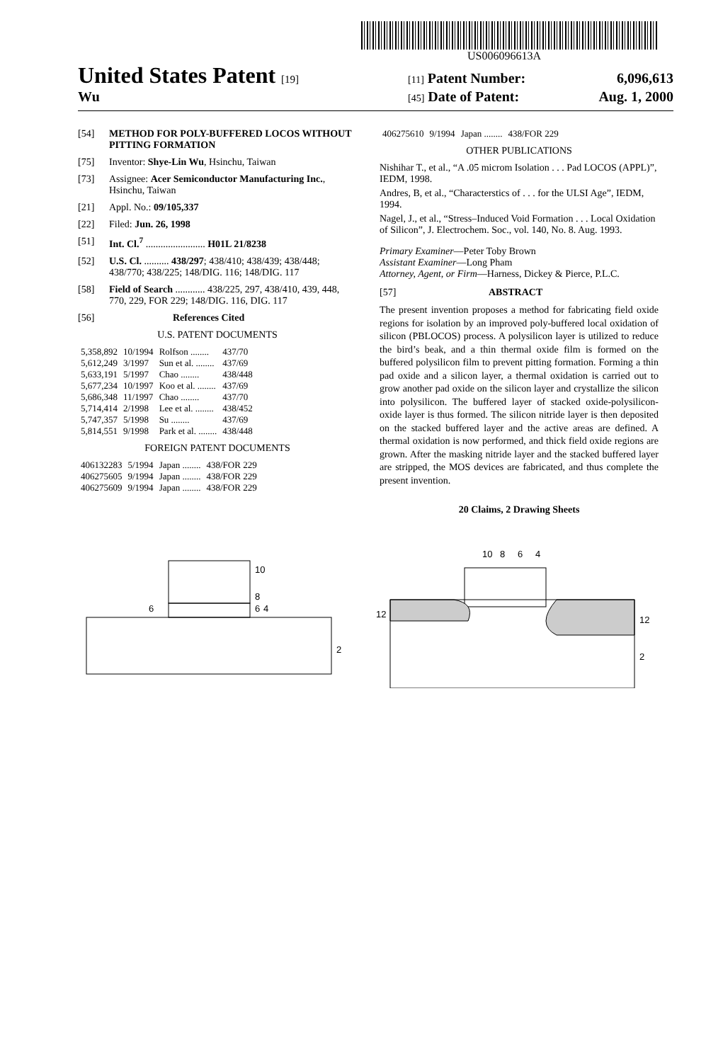US006096613A
United States Patent [19] [11] Patent Number: 6,096,613
Wu [45] Date of Patent: Aug. 1, 2000
[54] METHOD FOR POLY-BUFFERED LOCOS WITHOUT PITTING FORMATION
[75] Inventor: Shye-Lin Wu, Hsinchu, Taiwan
[73] Assignee: Acer Semiconductor Manufacturing Inc., Hsinchu, Taiwan
[21] Appl. No.: 09/105,337
[22] Filed: Jun. 26, 1998
[51] Int. Cl.<sup>7</sup> ........................ H01L 21/8238
[52] U.S. Cl. .......... 438/297; 438/410; 438/439; 438/448; 438/770; 438/225; 148/DIG. 116; 148/DIG. 117
[58] Field of Search ............ 438/225, 297, 438/410, 439, 448, 770, 229, FOR 229; 148/DIG. 116, DIG. 117
[56] References Cited
U.S. PATENT DOCUMENTS
| 5,358,892 | 10/1994 | Rolfson ........ | 437/70 |
| 5,612,249 | 3/1997 | Sun et al. ........ | 437/69 |
| 5,633,191 | 5/1997 | Chao ........ | 438/448 |
| 5,677,234 | 10/1997 | Koo et al. ........ | 437/69 |
| 5,686,348 | 11/1997 | Chao ........ | 437/70 |
| 5,714,414 | 2/1998 | Lee et al. ........ | 438/452 |
| 5,747,357 | 5/1998 | Su ........ | 437/69 |
| 5,814,551 | 9/1998 | Park et al. ........ | 438/448 |
FOREIGN PATENT DOCUMENTS
| 406132283 | 5/1994 | Japan ........ | 438/FOR 229 |
| 406275605 | 9/1994 | Japan ........ | 438/FOR 229 |
| 406275609 | 9/1994 | Japan ........ | 438/FOR 229 |
| 406275610 | 9/1994 | Japan ........ | 438/FOR 229 |
OTHER PUBLICATIONS
Nishihar T., et al., “A .05 microm Isolation . . . Pad LOCOS (APPL)”, IEDM, 1998.
Andres, B, et al., “Characterstics of . . . for the ULSI Age”, IEDM, 1994.
Nagel, J., et al., “Stress–Induced Void Formation . . . Local Oxidation of Silicon”, J. Electrochem. Soc., vol. 140, No. 8. Aug. 1993.
Primary Examiner—Peter Toby Brown
Assistant Examiner—Long Pham
Attorney, Agent, or Firm—Harness, Dickey & Pierce, P.L.C.
[57] ABSTRACT
The present invention proposes a method for fabricating field oxide regions for isolation by an improved poly-buffered local oxidation of silicon (PBLOCOS) process. A polysilicon layer is utilized to reduce the bird’s beak, and a thin thermal oxide film is formed on the buffered polysilicon film to prevent pitting formation. Forming a thin pad oxide and a silicon layer, a thermal oxidation is carried out to grow another pad oxide on the silicon layer and crystallize the silicon into polysilicon. The buffered layer of stacked oxide-polysilicon-oxide layer is thus formed. The silicon nitride layer is then deposited on the stacked buffered layer and the active areas are defined. A thermal oxidation is now performed, and thick field oxide regions are grown. After the masking nitride layer and the stacked buffered layer are stripped, the MOS devices are fabricated, and thus complete the present invention.
20 Claims, 2 Drawing Sheets
10
8
6
6
4
2
10
8
6
4
12
12
2